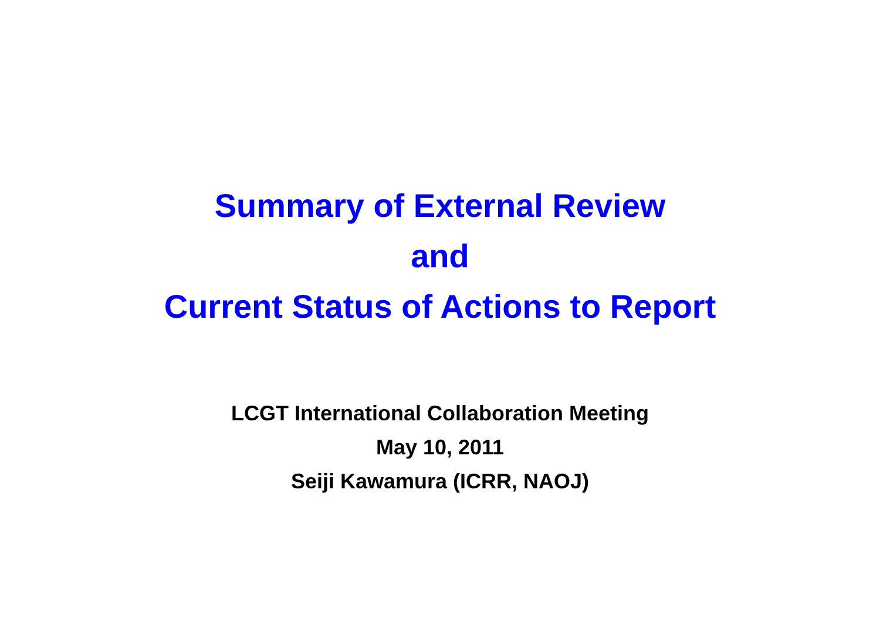Summary of External Review
and
Current Status of Actions to Report
LCGT International Collaboration Meeting
May 10, 2011
Seiji Kawamura (ICRR, NAOJ)